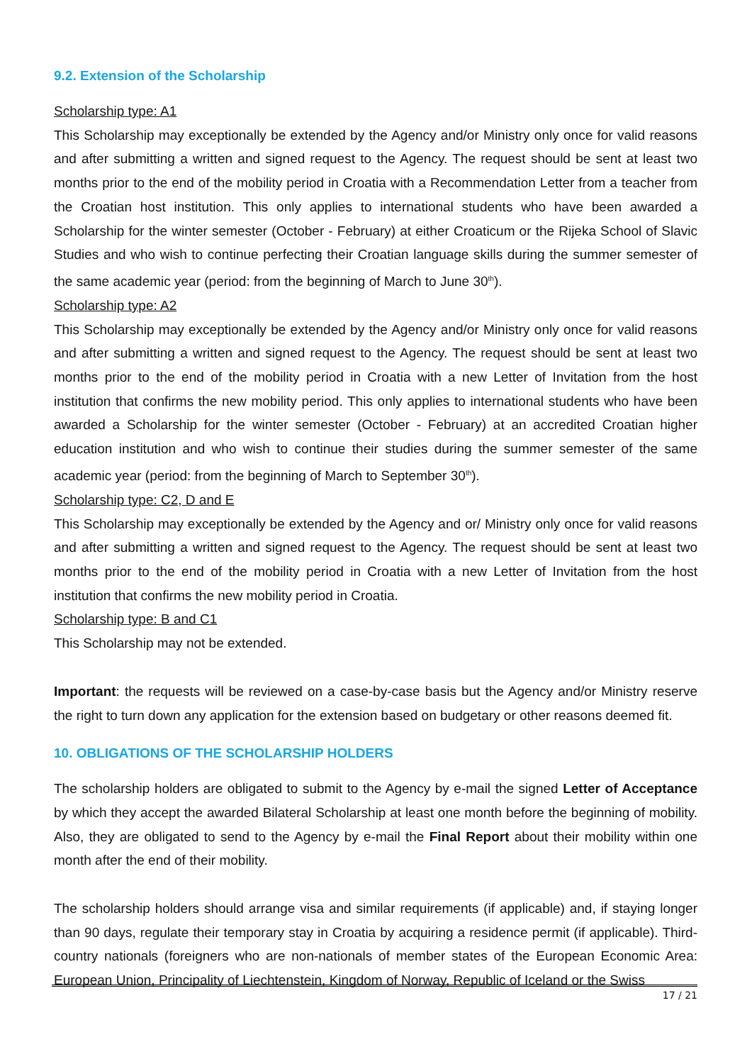9.2. Extension of the Scholarship
Scholarship type: A1
This Scholarship may exceptionally be extended by the Agency and/or Ministry only once for valid reasons and after submitting a written and signed request to the Agency. The request should be sent at least two months prior to the end of the mobility period in Croatia with a Recommendation Letter from a teacher from the Croatian host institution. This only applies to international students who have been awarded a Scholarship for the winter semester (October - February) at either Croaticum or the Rijeka School of Slavic Studies and who wish to continue perfecting their Croatian language skills during the summer semester of the same academic year (period: from the beginning of March to June 30<sup>th</sup>).
Scholarship type: A2
This Scholarship may exceptionally be extended by the Agency and/or Ministry only once for valid reasons and after submitting a written and signed request to the Agency. The request should be sent at least two months prior to the end of the mobility period in Croatia with a new Letter of Invitation from the host institution that confirms the new mobility period. This only applies to international students who have been awarded a Scholarship for the winter semester (October - February) at an accredited Croatian higher education institution and who wish to continue their studies during the summer semester of the same academic year (period: from the beginning of March to September 30<sup>th</sup>).
Scholarship type: C2, D and E
This Scholarship may exceptionally be extended by the Agency and or/ Ministry only once for valid reasons and after submitting a written and signed request to the Agency. The request should be sent at least two months prior to the end of the mobility period in Croatia with a new Letter of Invitation from the host institution that confirms the new mobility period in Croatia.
Scholarship type: B and C1
This Scholarship may not be extended.
Important: the requests will be reviewed on a case-by-case basis but the Agency and/or Ministry reserve the right to turn down any application for the extension based on budgetary or other reasons deemed fit.
10. OBLIGATIONS OF THE SCHOLARSHIP HOLDERS
The scholarship holders are obligated to submit to the Agency by e-mail the signed Letter of Acceptance by which they accept the awarded Bilateral Scholarship at least one month before the beginning of mobility. Also, they are obligated to send to the Agency by e-mail the Final Report about their mobility within one month after the end of their mobility.
The scholarship holders should arrange visa and similar requirements (if applicable) and, if staying longer than 90 days, regulate their temporary stay in Croatia by acquiring a residence permit (if applicable). Third-country nationals (foreigners who are non-nationals of member states of the European Economic Area: European Union, Principality of Liechtenstein, Kingdom of Norway, Republic of Iceland or the Swiss
17 / 21